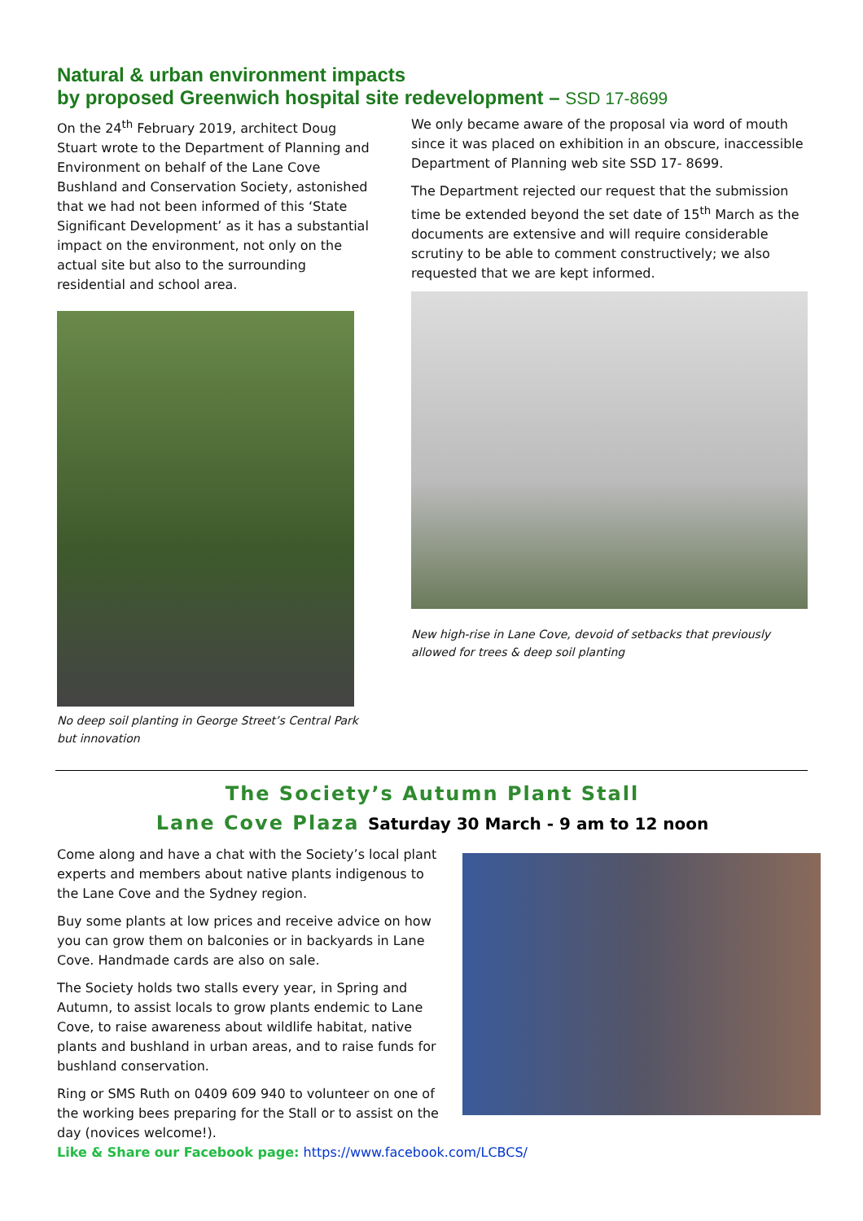Natural & urban environment impacts
by proposed Greenwich hospital site redevelopment – SSD 17-8699
On the 24<sup>th</sup> February 2019, architect Doug Stuart wrote to the Department of Planning and Environment on behalf of the Lane Cove Bushland and Conservation Society, astonished that we had not been informed of this ‘State Significant Development’ as it has a substantial impact on the environment, not only on the actual site but also to the surrounding residential and school area.
No deep soil planting in George Street’s Central Park but innovation
We only became aware of the proposal via word of mouth since it was placed on exhibition in an obscure, inaccessible Department of Planning web site SSD 17- 8699.
The Department rejected our request that the submission time be extended beyond the set date of 15<sup>th</sup> March as the documents are extensive and will require considerable scrutiny to be able to comment constructively; we also requested that we are kept informed.
New high-rise in Lane Cove, devoid of setbacks that previously allowed for trees & deep soil planting
The Society’s Autumn Plant Stall
Lane Cove Plaza Saturday 30 March - 9 am to 12 noon
Come along and have a chat with the Society’s local plant experts and members about native plants indigenous to the Lane Cove and the Sydney region.
Buy some plants at low prices and receive advice on how you can grow them on balconies or in backyards in Lane Cove. Handmade cards are also on sale.
The Society holds two stalls every year, in Spring and Autumn, to assist locals to grow plants endemic to Lane Cove, to raise awareness about wildlife habitat, native plants and bushland in urban areas, and to raise funds for bushland conservation.
Ring or SMS Ruth on 0409 609 940 to volunteer on one of the working bees preparing for the Stall or to assist on the day (novices welcome!).
Like & Share our Facebook page: https://www.facebook.com/LCBCS/